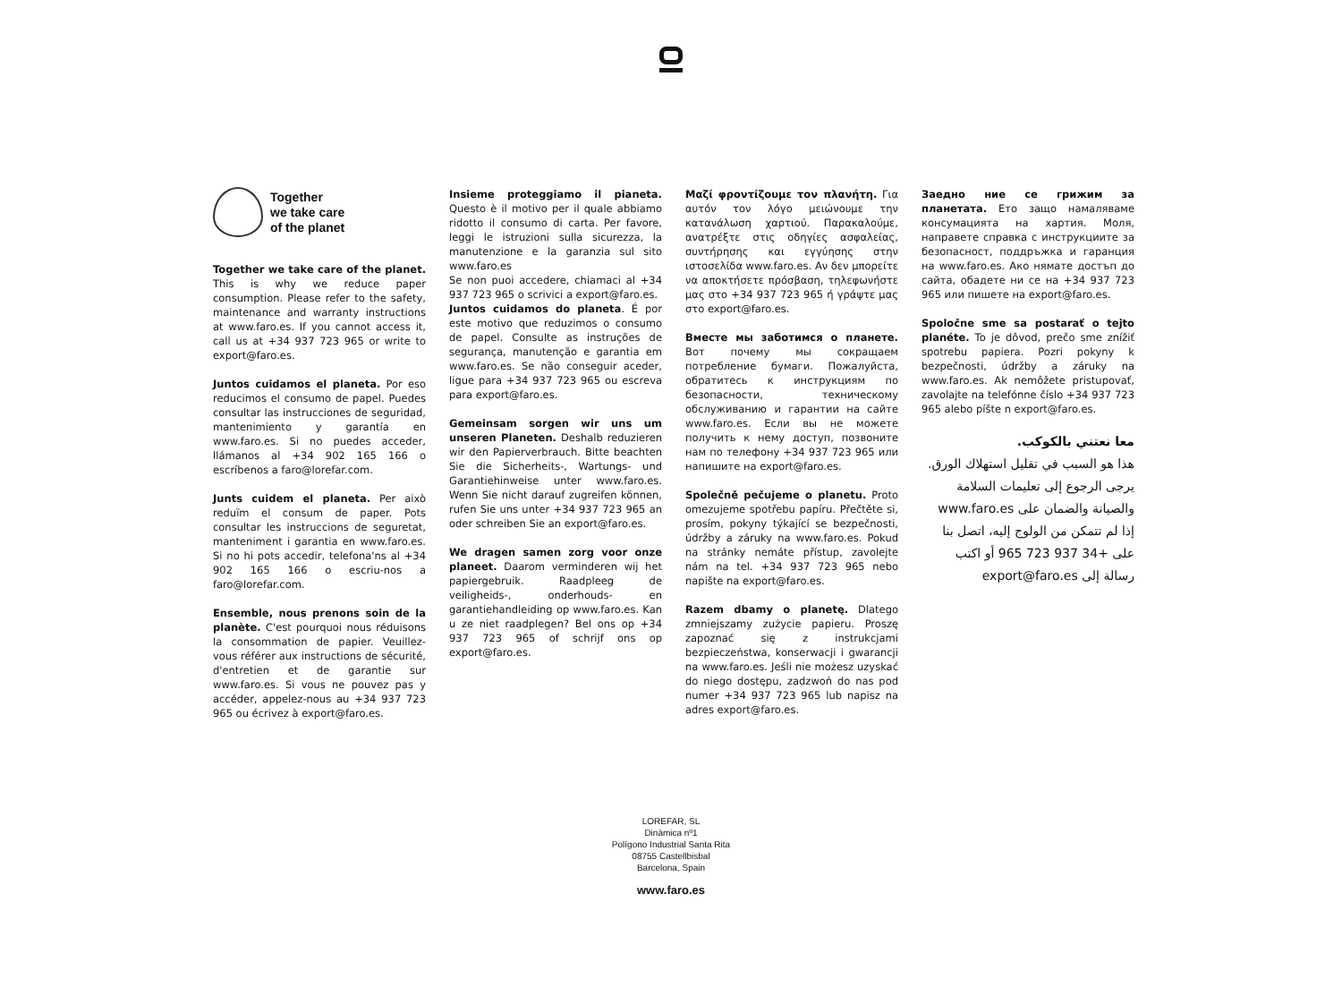Together
we take care
of the planet
Together we take care of the planet. This is why we reduce paper consumption. Please refer to the safety, maintenance and warranty instructions at www.faro.es. If you cannot access it, call us at +34 937 723 965 or write to export@faro.es.
Juntos cuidamos el planeta. Por eso reducimos el consumo de papel. Puedes consultar las instrucciones de seguridad, mantenimiento y garantía en www.faro.es. Si no puedes acceder, llámanos al +34 902 165 166 o escríbenos a faro@lorefar.com.
Junts cuidem el planeta. Per això reduïm el consum de paper. Pots consultar les instruccions de seguretat, manteniment i garantia en www.faro.es. Si no hi pots accedir, telefona'ns al +34 902 165 166 o escriu-nos a faro@lorefar.com.
Ensemble, nous prenons soin de la planète. C'est pourquoi nous réduisons la consommation de papier. Veuillez-vous référer aux instructions de sécurité, d'entretien et de garantie sur www.faro.es. Si vous ne pouvez pas y accéder, appelez-nous au +34 937 723 965 ou écrivez à export@faro.es.
Insieme proteggiamo il pianeta. Questo è il motivo per il quale abbiamo ridotto il consumo di carta. Per favore, leggi le istruzioni sulla sicurezza, la manutenzione e la garanzia sul sito www.faro.es
Se non puoi accedere, chiamaci al +34 937 723 965 o scrivici a export@faro.es.
Juntos cuidamos do planeta. É por este motivo que reduzimos o consumo de papel. Consulte as instruções de segurança, manutenção e garantia em www.faro.es. Se não conseguir aceder, ligue para +34 937 723 965 ou escreva para export@faro.es.
Gemeinsam sorgen wir uns um unseren Planeten. Deshalb reduzieren wir den Papierverbrauch. Bitte beachten Sie die Sicherheits-, Wartungs- und Garantiehinweise unter www.faro.es. Wenn Sie nicht darauf zugreifen können, rufen Sie uns unter +34 937 723 965 an oder schreiben Sie an export@faro.es.
We dragen samen zorg voor onze planeet. Daarom verminderen wij het papiergebruik. Raadpleeg de veiligheids-, onderhouds- en garantiehandleiding op www.faro.es. Kan u ze niet raadplegen? Bel ons op +34 937 723 965 of schrijf ons op export@faro.es.
Μαζί φροντίζουμε τον πλανήτη. Για αυτόν τον λόγο μειώνουμε την κατανάλωση χαρτιού. Παρακαλούμε, ανατρέξτε στις οδηγίες ασφαλείας, συντήρησης και εγγύησης στην ιστοσελίδα www.faro.es. Αν δεν μπορείτε να αποκτήσετε πρόσβαση, τηλεφωνήστε μας στο +34 937 723 965 ή γράψτε μας στο export@faro.es.
Вместе мы заботимся о планете. Вот почему мы сокращаем потребление бумаги. Пожалуйста, обратитесь к инструкциям по безопасности, техническому обслуживанию и гарантии на сайте www.faro.es. Если вы не можете получить к нему доступ, позвоните нам по телефону +34 937 723 965 или напишите на export@faro.es.
Společně pečujeme o planetu. Proto omezujeme spotřebu papíru. Přečtěte si, prosím, pokyny týkající se bezpečnosti, údržby a záruky na www.faro.es. Pokud na stránky nemáte přístup, zavolejte nám na tel. +34 937 723 965 nebo napište na export@faro.es.
Razem dbamy o planetę. Dlatego zmniejszamy zużycie papieru. Proszę zapoznać się z instrukcjami bezpieczeństwa, konserwacji i gwarancji na www.faro.es. Jeśli nie możesz uzyskać do niego dostępu, zadzwoń do nas pod numer +34 937 723 965 lub napisz na adres export@faro.es.
Заедно ние се грижим за планетата. Ето защо намаляваме консумацията на хартия. Моля, направете справка с инструкциите за безопасност, поддръжка и гаранция на www.faro.es. Ако нямате достъп до сайта, обадете ни се на +34 937 723 965 или пишете на export@faro.es.
Spoločne sme sa postarať o tejto planéte. To je dôvod, prečo sme znížiť spotrebu papiera. Pozri pokyny k bezpečnosti, údržby a záruky na www.faro.es. Ak nemôžete pristupovať, zavolajte na telefónne číslo +34 937 723 965 alebo píšte n export@faro.es.
معا نعتني بالكوكب.
هذا هو السبب في تقليل استهلاك الورق. يرجى الرجوع إلى تعليمات السلامة والصيانة والضمان على www.faro.es إذا لم تتمكن من الولوج إليه، اتصل بنا على +34 937 723 965 أو اكتب رسالة إلى export@faro.es
LOREFAR, SL
Dinàmica nº1
Polígono Industrial Santa Rita
08755 Castellbisbal
Barcelona, Spain
www.faro.es